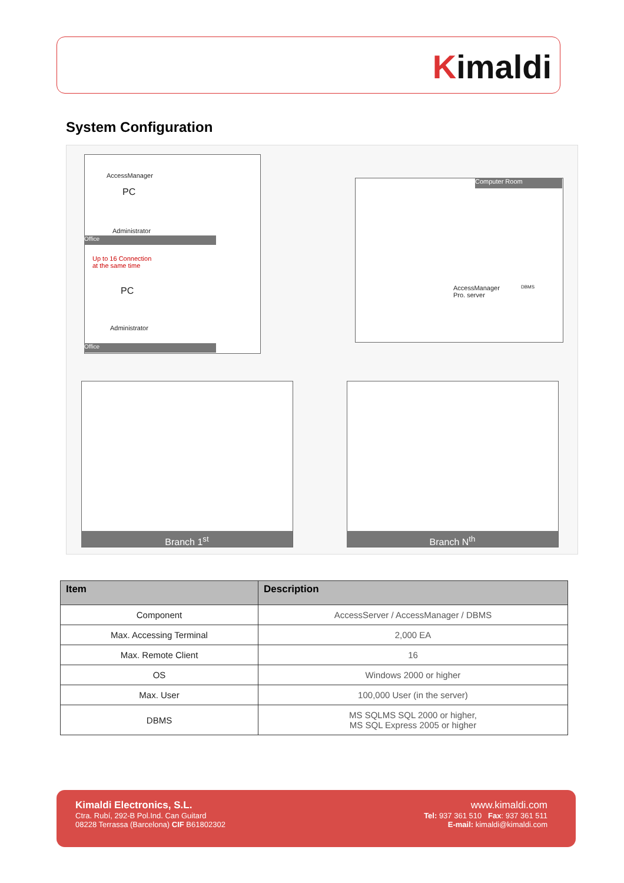Kimaldi
System Configuration
AccessManager
PC
Administrator
Office
Up to 16 Connection
at the same time
PC
Administrator
Office
Computer Room
AccessManager
Pro. server
DBMS
Branch 1<sup>st</sup> Branch N<sup>th</sup>
| Item | Description |
| --- | --- |
| Component | AccessServer / AccessManager / DBMS |
| Max. Accessing Terminal | 2,000 EA |
| Max. Remote Client | 16 |
| OS | Windows 2000 or higher |
| Max. User | 100,000 User (in the server) |
| DBMS | MS SQLMS SQL 2000 or higher, MS SQL Express 2005 or higher |
Kimaldi Electronics, S.L.
Ctra. Rubí, 292-B Pol.Ind. Can Guitard
08228 Terrassa (Barcelona) CIF B61802302
www.kimaldi.com
Tel: 937 361 510 Fax: 937 361 511
E-mail: kimaldi@kimaldi.com